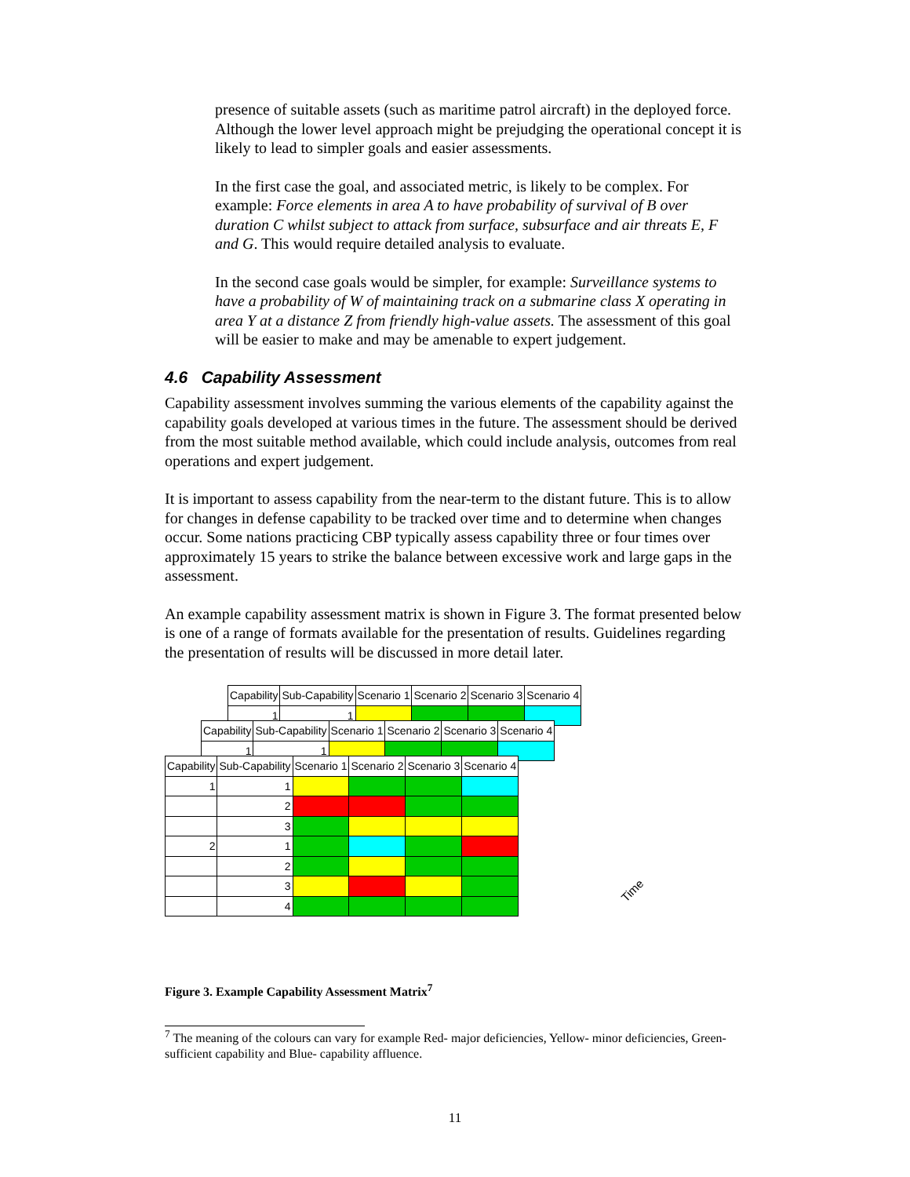presence of suitable assets (such as maritime patrol aircraft) in the deployed force. Although the lower level approach might be prejudging the operational concept it is likely to lead to simpler goals and easier assessments.
In the first case the goal, and associated metric, is likely to be complex. For example: Force elements in area A to have probability of survival of B over duration C whilst subject to attack from surface, subsurface and air threats E, F and G. This would require detailed analysis to evaluate.
In the second case goals would be simpler, for example: Surveillance systems to have a probability of W of maintaining track on a submarine class X operating in area Y at a distance Z from friendly high-value assets. The assessment of this goal will be easier to make and may be amenable to expert judgement.
4.6 Capability Assessment
Capability assessment involves summing the various elements of the capability against the capability goals developed at various times in the future. The assessment should be derived from the most suitable method available, which could include analysis, outcomes from real operations and expert judgement.
It is important to assess capability from the near-term to the distant future. This is to allow for changes in defense capability to be tracked over time and to determine when changes occur. Some nations practicing CBP typically assess capability three or four times over approximately 15 years to strike the balance between excessive work and large gaps in the assessment.
An example capability assessment matrix is shown in Figure 3. The format presented below is one of a range of formats available for the presentation of results. Guidelines regarding the presentation of results will be discussed in more detail later.
| Capability | Sub-Capability | Scenario 1 | Scenario 2 | Scenario 3 | Scenario 4 |
| 1 | 1 | | | | |
| Capability | Sub-Capability | Scenario 1 | Scenario 2 | Scenario 3 | Scenario 4 |
| 1 | 1 | | | | |
| Capability | Sub-Capability | Scenario 1 | Scenario 2 | Scenario 3 | Scenario 4 |
| 1 | 1 | | | | |
| | 2 | | | | |
| | 3 | | | | |
| 2 | 1 | | | | |
| | 2 | | | | |
| | 3 | | | | |
| | 4 | | | | |
Time
Figure 3. Example Capability Assessment Matrix<sup>7</sup>
<sup>7</sup> The meaning of the colours can vary for example Red- major deficiencies, Yellow- minor deficiencies, Green- sufficient capability and Blue- capability affluence.
11